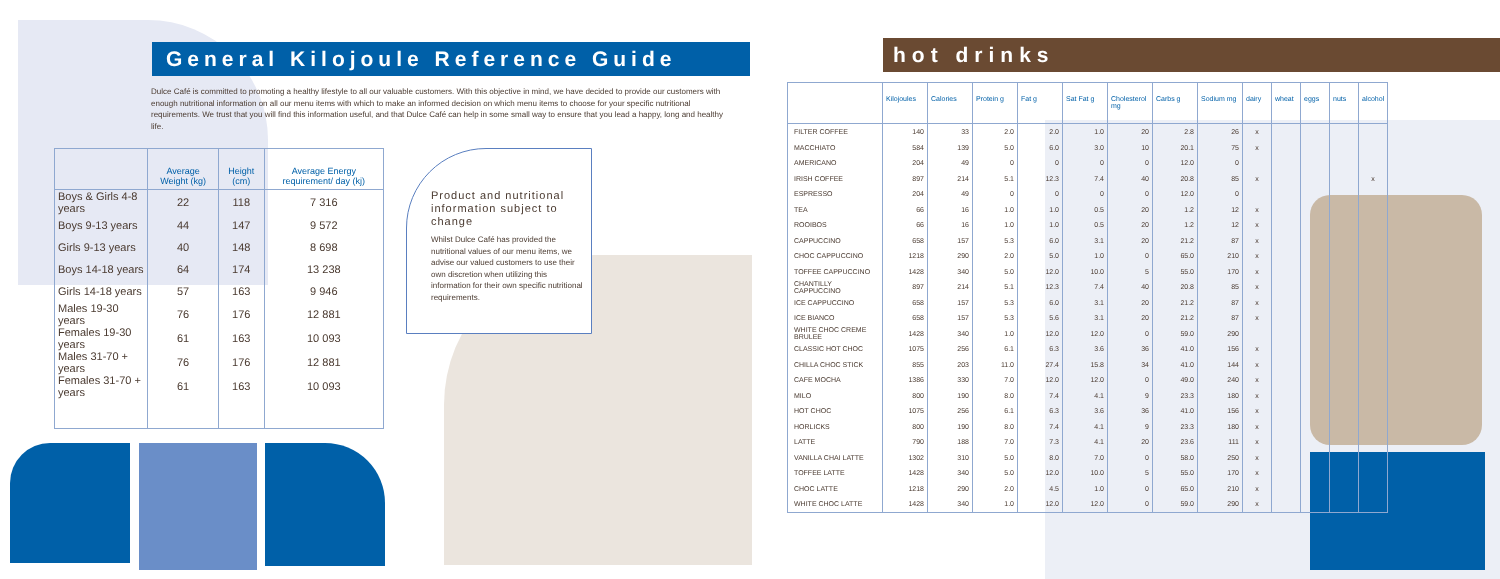General Kilojoule Reference Guide
Dulce Café is committed to promoting a healthy lifestyle to all our valuable customers. With this objective in mind, we have decided to provide our customers with enough nutritional information on all our menu items with which to make an informed decision on which menu items to choose for your specific nutritional requirements. We trust that you will find this information useful, and that Dulce Café can help in some small way to ensure that you lead a happy, long and healthy life.
| | Average Weight (kg) | Height (cm) | Average Energy requirement/ day (kj) |
| --- | --- | --- | --- |
| Boys & Girls 4-8 years | 22 | 118 | 7 316 |
| Boys 9-13 years | 44 | 147 | 9 572 |
| Girls 9-13 years | 40 | 148 | 8 698 |
| Boys 14-18 years | 64 | 174 | 13 238 |
| Girls 14-18 years | 57 | 163 | 9 946 |
| Males 19-30 years | 76 | 176 | 12 881 |
| Females 19-30 years | 61 | 163 | 10 093 |
| Males 31-70 + years | 76 | 176 | 12 881 |
| Females 31-70 + years | 61 | 163 | 10 093 |
Product and nutritional information subject to change
Whilst Dulce Café has provided the nutritional values of our menu items, we advise our valued customers to use their own discretion when utilizing this information for their own specific nutritional requirements.
hot drinks
| | Kilojoules | Calories | Protein g | Fat g | Sat Fat g | Cholesterol mg | Carbs g | Sodium mg | dairy | wheat | eggs | nuts | alcohol |
| --- | --- | --- | --- | --- | --- | --- | --- | --- | --- | --- | --- | --- | --- |
| FILTER COFFEE | 140 | 33 | 2.0 | 2.0 | 1.0 | 20 | 2.8 | 26 | x | | | | |
| MACCHIATO | 584 | 139 | 5.0 | 6.0 | 3.0 | 10 | 20.1 | 75 | x | | | | |
| AMERICANO | 204 | 49 | 0 | 0 | 0 | 0 | 12.0 | 0 | | | | | |
| IRISH COFFEE | 897 | 214 | 5.1 | 12.3 | 7.4 | 40 | 20.8 | 85 | x | | | | x |
| ESPRESSO | 204 | 49 | 0 | 0 | 0 | 0 | 12.0 | 0 | | | | | |
| TEA | 66 | 16 | 1.0 | 1.0 | 0.5 | 20 | 1.2 | 12 | x | | | | |
| ROOIBOS | 66 | 16 | 1.0 | 1.0 | 0.5 | 20 | 1.2 | 12 | x | | | | |
| CAPPUCCINO | 658 | 157 | 5.3 | 6.0 | 3.1 | 20 | 21.2 | 87 | x | | | | |
| CHOC CAPPUCCINO | 1218 | 290 | 2.0 | 5.0 | 1.0 | 0 | 65.0 | 210 | x | | | | |
| TOFFEE CAPPUCCINO | 1428 | 340 | 5.0 | 12.0 | 10.0 | 5 | 55.0 | 170 | x | | | | |
| CHANTILLY CAPPUCCINO | 897 | 214 | 5.1 | 12.3 | 7.4 | 40 | 20.8 | 85 | x | | | | |
| ICE CAPPUCCINO | 658 | 157 | 5.3 | 6.0 | 3.1 | 20 | 21.2 | 87 | x | | | | |
| ICE BIANCO | 658 | 157 | 5.3 | 5.6 | 3.1 | 20 | 21.2 | 87 | x | | | | |
| WHITE CHOC CREME BRULEE | 1428 | 340 | 1.0 | 12.0 | 12.0 | 0 | 59.0 | 290 | | | | | |
| CLASSIC HOT CHOC | 1075 | 256 | 6.1 | 6.3 | 3.6 | 36 | 41.0 | 156 | x | | | | |
| CHILLA CHOC STICK | 855 | 203 | 11.0 | 27.4 | 15.8 | 34 | 41.0 | 144 | x | | | | |
| CAFE MOCHA | 1386 | 330 | 7.0 | 12.0 | 12.0 | 0 | 49.0 | 240 | x | | | | |
| MILO | 800 | 190 | 8.0 | 7.4 | 4.1 | 9 | 23.3 | 180 | x | | | | |
| HOT CHOC | 1075 | 256 | 6.1 | 6.3 | 3.6 | 36 | 41.0 | 156 | x | | | | |
| HORLICKS | 800 | 190 | 8.0 | 7.4 | 4.1 | 9 | 23.3 | 180 | x | | | | |
| LATTE | 790 | 188 | 7.0 | 7.3 | 4.1 | 20 | 23.6 | 111 | x | | | | |
| VANILLA CHAI LATTE | 1302 | 310 | 5.0 | 8.0 | 7.0 | 0 | 58.0 | 250 | x | | | | |
| TOFFEE LATTE | 1428 | 340 | 5.0 | 12.0 | 10.0 | 5 | 55.0 | 170 | x | | | | |
| CHOC LATTE | 1218 | 290 | 2.0 | 4.5 | 1.0 | 0 | 65.0 | 210 | x | | | | |
| WHITE CHOC LATTE | 1428 | 340 | 1.0 | 12.0 | 12.0 | 0 | 59.0 | 290 | x | | | | |